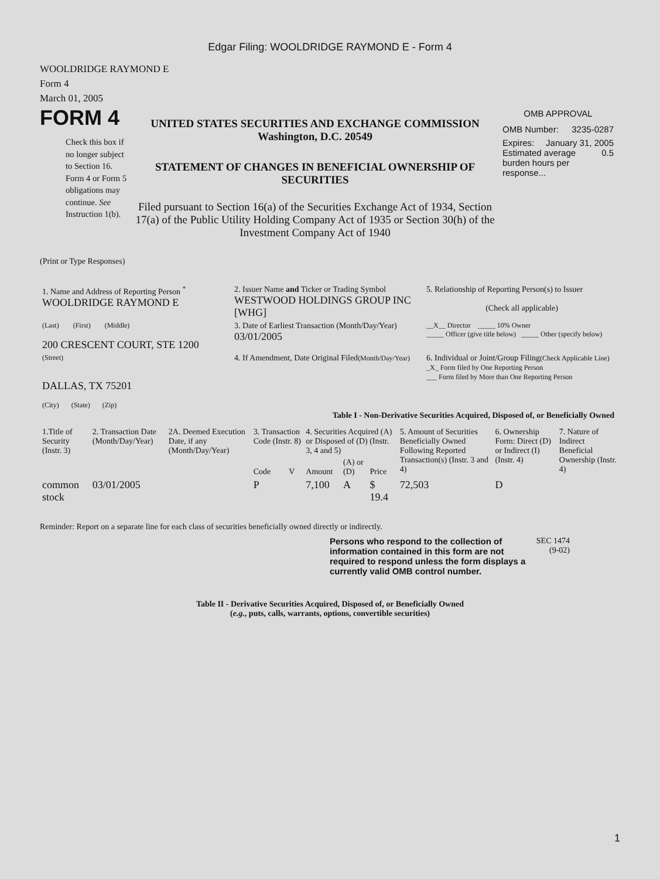Edgar Filing: WOOLDRIDGE RAYMOND E - Form 4
WOOLDRIDGE RAYMOND E
Form 4
March 01, 2005
FORM 4
Check this box if no longer subject to Section 16. Form 4 or Form 5 obligations may continue. See Instruction 1(b).
UNITED STATES SECURITIES AND EXCHANGE COMMISSION
Washington, D.C. 20549
STATEMENT OF CHANGES IN BENEFICIAL OWNERSHIP OF SECURITIES
Filed pursuant to Section 16(a) of the Securities Exchange Act of 1934, Section 17(a) of the Public Utility Holding Company Act of 1935 or Section 30(h) of the Investment Company Act of 1940
OMB APPROVAL
OMB Number: 3235-0287
Expires: January 31, 2005
Estimated average burden hours per response... 0.5
(Print or Type Responses)
| 1. Name and Address of Reporting Person <sup>*</sup> WOOLDRIDGE RAYMOND E | 2. Issuer Name and Ticker or Trading Symbol WESTWOOD HOLDINGS GROUP INC [WHG] | 5. Relationship of Reporting Person(s) to Issuer (Check all applicable) |
| (Last) (First) (Middle) 200 CRESCENT COURT, STE 1200 | 3. Date of Earliest Transaction (Month/Day/Year) 03/01/2005 | __X__ Director _____ 10% Owner _____ Officer (give title below) _____ Other (specify below) |
| (Street) DALLAS, TX 75201 (City) (State) (Zip) | 4. If Amendment, Date Original Filed (Month/Day/Year) | 6. Individual or Joint/Group Filing (Check Applicable Line) _X_ Form filed by One Reporting Person ___ Form filed by More than One Reporting Person |
Table I - Non-Derivative Securities Acquired, Disposed of, or Beneficially Owned
| 1.Title of Security (Instr. 3) | 2. Transaction Date (Month/Day/Year) | 2A. Deemed Execution Date, if any (Month/Day/Year) | 3. Transaction Code (Instr. 8) | | 4. Securities Acquired (A) or Disposed of (D) (Instr. 3, 4 and 5) | | | 5. Amount of Securities Beneficially Owned Following Reported Transaction(s) (Instr. 3 and 4) | 6. Ownership Form: Direct (D) or Indirect (I) (Instr. 4) | 7. Nature of Indirect Beneficial Ownership (Instr. 4) |
| --- | --- | --- | --- | --- | --- | --- | --- | --- | --- | --- |
| | | | Code | V | Amount | (A) or (D) | Price | | | |
| common stock | 03/01/2005 | | P | | 7,100 | A | $ 19.4 | 72,503 | D | |
Reminder: Report on a separate line for each class of securities beneficially owned directly or indirectly.
Persons who respond to the collection of information contained in this form are not required to respond unless the form displays a currently valid OMB control number.
SEC 1474
(9-02)
Table II - Derivative Securities Acquired, Disposed of, or Beneficially Owned
(e.g., puts, calls, warrants, options, convertible securities)
1